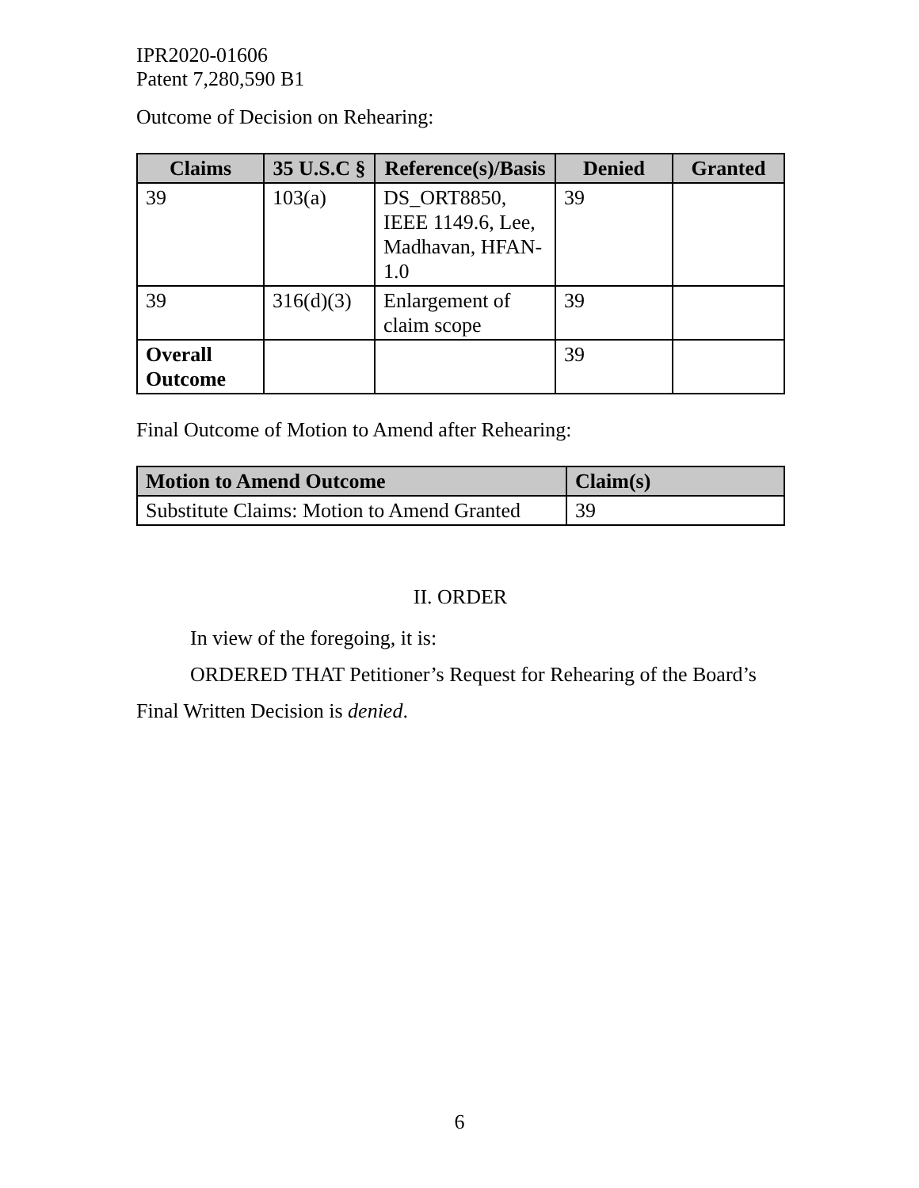IPR2020-01606
Patent 7,280,590 B1
Outcome of Decision on Rehearing:
| Claims | 35 U.S.C § | Reference(s)/Basis | Denied | Granted |
| --- | --- | --- | --- | --- |
| 39 | 103(a) | DS_ORT8850, IEEE 1149.6, Lee, Madhavan, HFAN-1.0 | 39 | |
| 39 | 316(d)(3) | Enlargement of claim scope | 39 | |
| Overall Outcome | | | 39 | |
Final Outcome of Motion to Amend after Rehearing:
| Motion to Amend Outcome | Claim(s) |
| --- | --- |
| Substitute Claims: Motion to Amend Granted | 39 |
II. ORDER
In view of the foregoing, it is:
ORDERED THAT Petitioner’s Request for Rehearing of the Board’s Final Written Decision is denied.
6